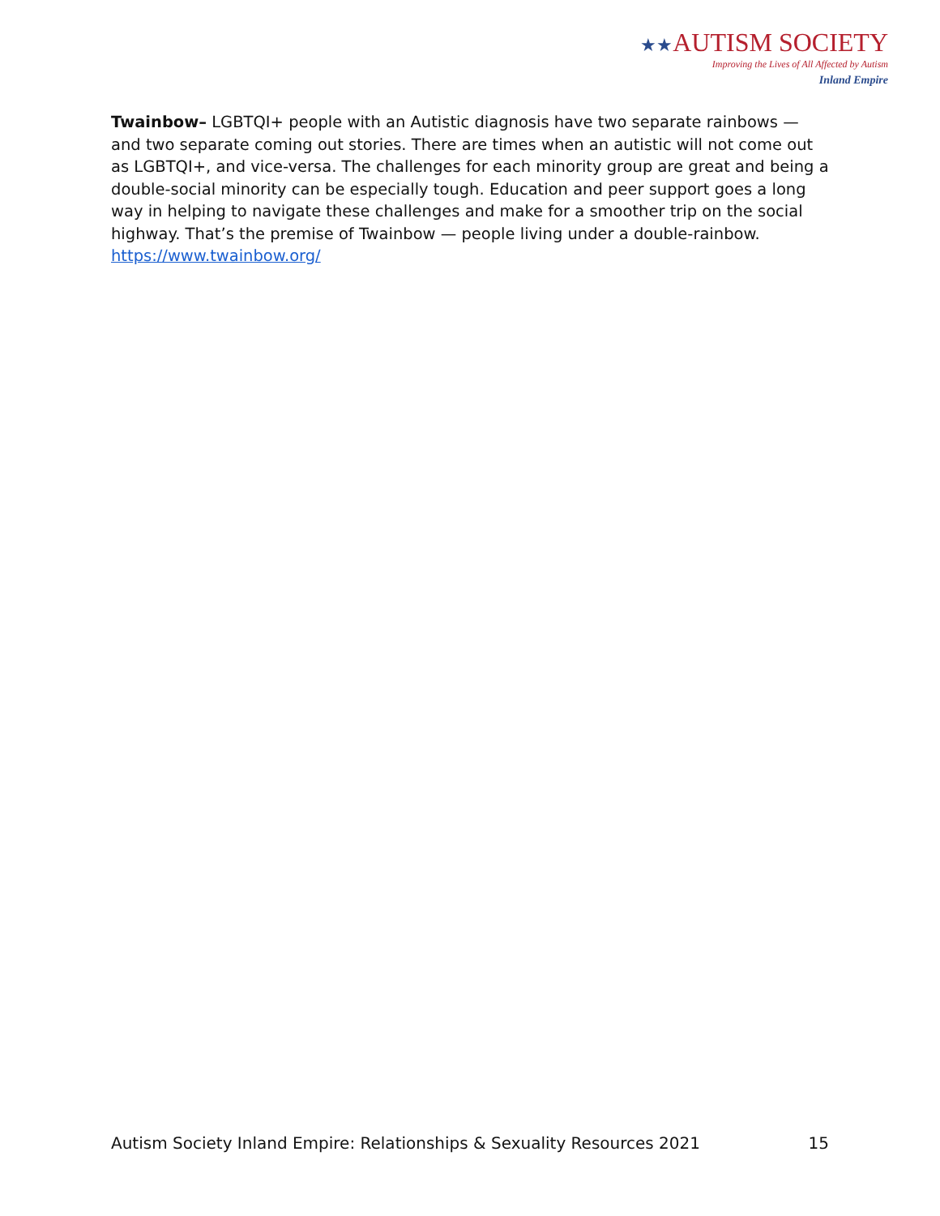★★AUTISM SOCIETY
Improving the Lives of All Affected by Autism
Inland Empire
Twainbow– LGBTQI+ people with an Autistic diagnosis have two separate rainbows — and two separate coming out stories. There are times when an autistic will not come out as LGBTQI+, and vice-versa. The challenges for each minority group are great and being a double-social minority can be especially tough. Education and peer support goes a long way in helping to navigate these challenges and make for a smoother trip on the social highway. That’s the premise of Twainbow — people living under a double-rainbow. https://www.twainbow.org/
Autism Society Inland Empire: Relationships & Sexuality Resources 2021 15